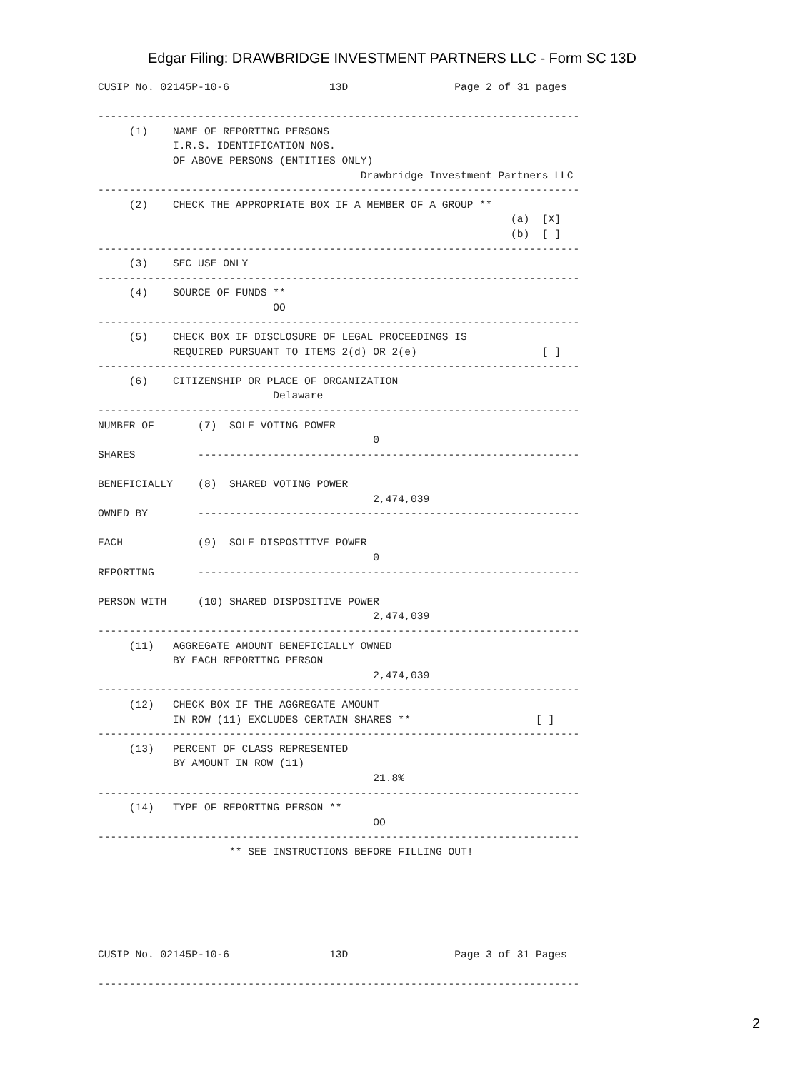Edgar Filing: DRAWBRIDGE INVESTMENT PARTNERS LLC - Form SC 13D
CUSIP No. 02145P-10-6                13D                 Page 2 of 31 pages

-----------------------------------------------------------------------------
     (1)    NAME OF REPORTING PERSONS
            I.R.S. IDENTIFICATION NOS.
            OF ABOVE PERSONS (ENTITIES ONLY)
                                          Drawbridge Investment Partners LLC
-----------------------------------------------------------------------------
     (2)    CHECK THE APPROPRIATE BOX IF A MEMBER OF A GROUP **
                                                                  (a)  [X]
                                                                  (b)  [ ]
-----------------------------------------------------------------------------
     (3)    SEC USE ONLY
-----------------------------------------------------------------------------
     (4)    SOURCE OF FUNDS **
                            OO
-----------------------------------------------------------------------------
     (5)    CHECK BOX IF DISCLOSURE OF LEGAL PROCEEDINGS IS
            REQUIRED PURSUANT TO ITEMS 2(d) OR 2(e)                    [ ]
-----------------------------------------------------------------------------
     (6)    CITIZENSHIP OR PLACE OF ORGANIZATION
                            Delaware
-----------------------------------------------------------------------------
NUMBER OF       (7)  SOLE VOTING POWER
                                            0
SHARES          -------------------------------------------------------------

BENEFICIALLY    (8)  SHARED VOTING POWER
                                            2,474,039
OWNED BY        -------------------------------------------------------------

EACH            (9)  SOLE DISPOSITIVE POWER
                                            0
REPORTING       -------------------------------------------------------------

PERSON WITH     (10) SHARED DISPOSITIVE POWER
                                            2,474,039
-----------------------------------------------------------------------------
     (11)   AGGREGATE AMOUNT BENEFICIALLY OWNED
            BY EACH REPORTING PERSON
                                            2,474,039
-----------------------------------------------------------------------------
     (12)   CHECK BOX IF THE AGGREGATE AMOUNT
            IN ROW (11) EXCLUDES CERTAIN SHARES **                    [ ]
-----------------------------------------------------------------------------
     (13)   PERCENT OF CLASS REPRESENTED
            BY AMOUNT IN ROW (11)
                                            21.8%
-----------------------------------------------------------------------------
     (14)   TYPE OF REPORTING PERSON **
                                            OO
-----------------------------------------------------------------------------
                     ** SEE INSTRUCTIONS BEFORE FILLING OUT!






CUSIP No. 02145P-10-6                13D                 Page 3 of 31 Pages

-----------------------------------------------------------------------------
2